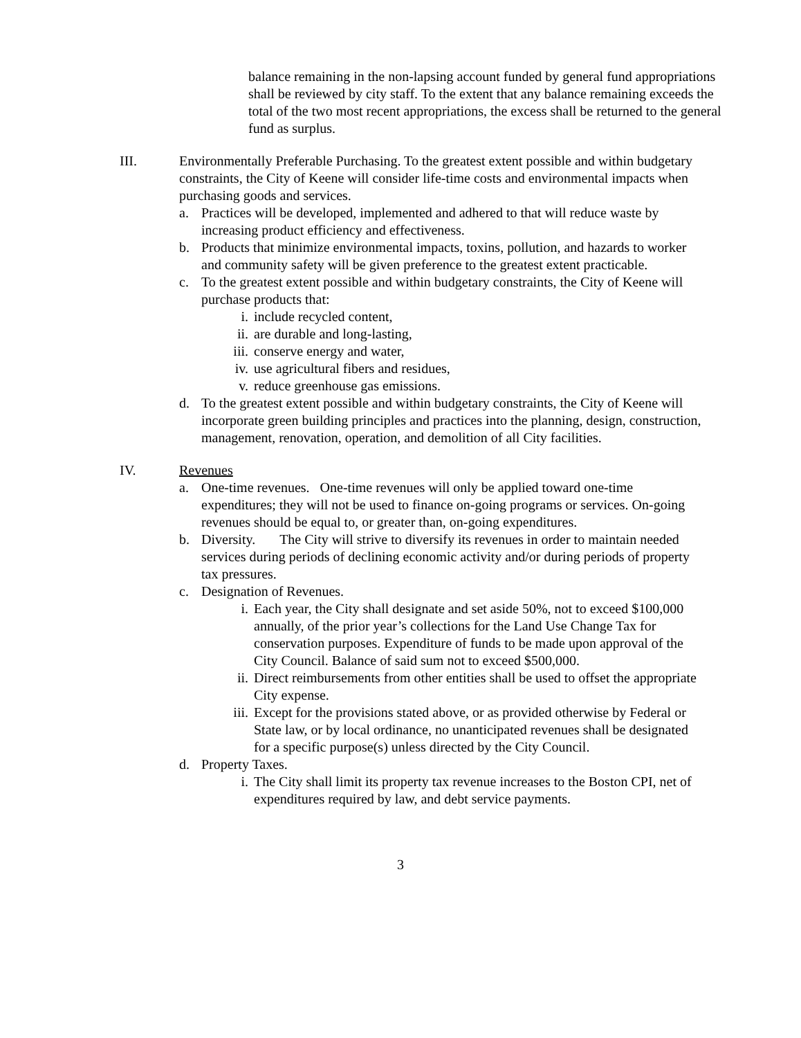balance remaining in the non-lapsing account funded by general fund appropriations shall be reviewed by city staff. To the extent that any balance remaining exceeds the total of the two most recent appropriations, the excess shall be returned to the general fund as surplus.
III. Environmentally Preferable Purchasing. To the greatest extent possible and within budgetary constraints, the City of Keene will consider life-time costs and environmental impacts when purchasing goods and services.
a. Practices will be developed, implemented and adhered to that will reduce waste by increasing product efficiency and effectiveness.
b. Products that minimize environmental impacts, toxins, pollution, and hazards to worker and community safety will be given preference to the greatest extent practicable.
c. To the greatest extent possible and within budgetary constraints, the City of Keene will purchase products that:
i. include recycled content,
ii. are durable and long-lasting,
iii.
conserve energy and water,
iv. use agricultural fibers and residues,
v. reduce greenhouse gas emissions.
d. To the greatest extent possible and within budgetary constraints, the City of Keene will incorporate green building principles and practices into the planning, design, construction, management, renovation, operation, and demolition of all City facilities.
IV. Revenues
a. One-time revenues. One-time revenues will only be applied toward one-time expenditures; they will not be used to finance on-going programs or services. On-going revenues should be equal to, or greater than, on-going expenditures.
b. Diversity. The City will strive to diversify its revenues in order to maintain needed services during periods of declining economic activity and/or during periods of property tax pressures.
c. Designation of Revenues.
i. Each year, the City shall designate and set aside 50%, not to exceed $100,000 annually, of the prior year’s collections for the Land Use Change Tax for conservation purposes. Expenditure of funds to be made upon approval of the City Council. Balance of said sum not to exceed $500,000.
ii. Direct reimbursements from other entities shall be used to offset the appropriate City expense.
iii.
Except for the provisions stated above, or as provided otherwise by Federal or State law, or by local ordinance, no unanticipated revenues shall be designated for a specific purpose(s) unless directed by the City Council.
d. Property Taxes.
i. The City shall limit its property tax revenue increases to the Boston CPI, net of expenditures required by law, and debt service payments.
3